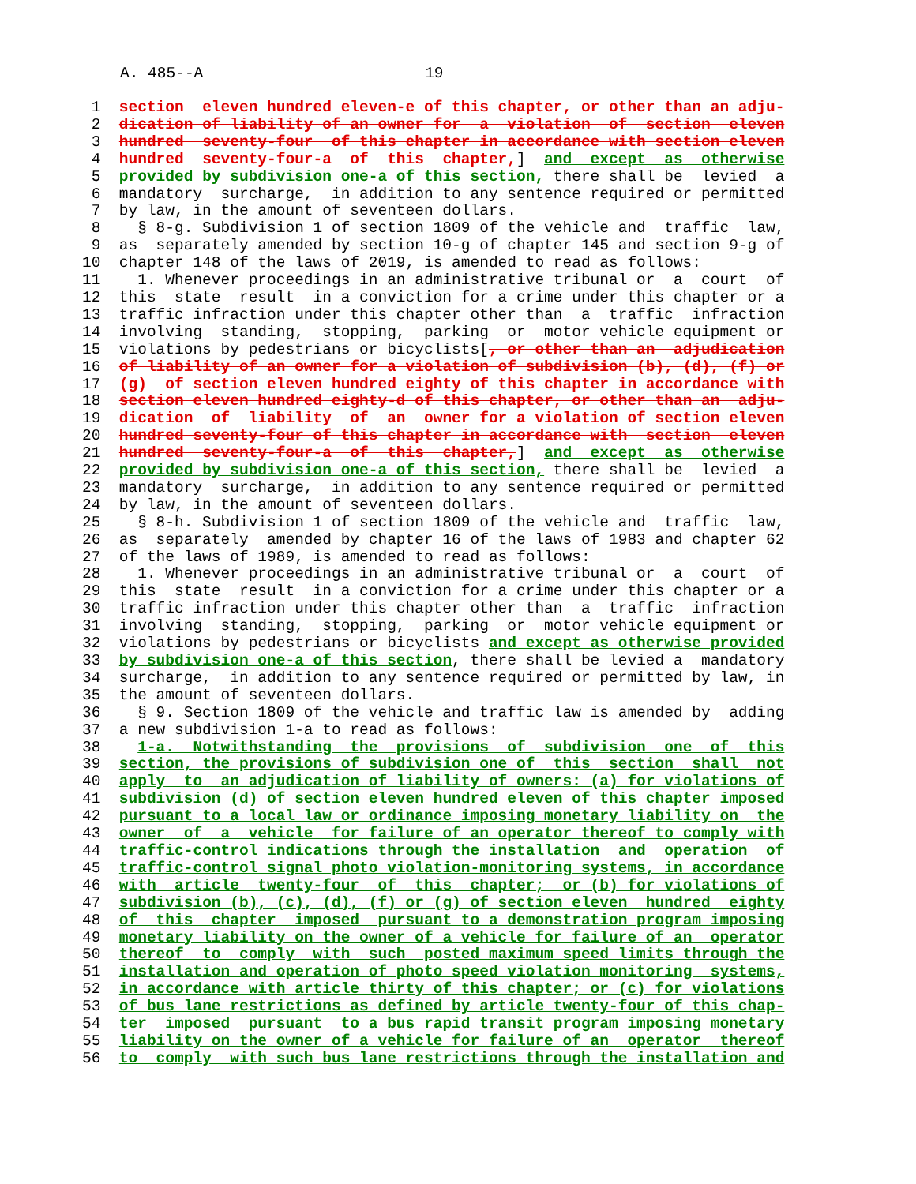A. 485--A 19
 1  section  eleven hundred eleven-e of this chapter, or other than an adju-
 2  dication of liability of an owner for  a  violation  of  section  eleven
 3  hundred  seventy-four  of this chapter in accordance with section eleven
 4  hundred  seventy-four-a  of  this  chapter,]  and  except  as  otherwise
 5  provided by subdivision one-a of this section, there shall be  levied  a
 6  mandatory  surcharge,  in addition to any sentence required or permitted
 7  by law, in the amount of seventeen dollars.
 8    § 8-g. Subdivision 1 of section 1809 of the vehicle and  traffic  law,
 9  as  separately amended by section 10-g of chapter 145 and section 9-g of
10  chapter 148 of the laws of 2019, is amended to read as follows:
11    1. Whenever proceedings in an administrative tribunal or  a  court  of
12  this  state  result  in a conviction for a crime under this chapter or a
13  traffic infraction under this chapter other than  a  traffic  infraction
14  involving  standing,  stopping,  parking  or  motor vehicle equipment or
15  violations by pedestrians or bicyclists[, or other than an  adjudication
16  of liability of an owner for a violation of subdivision (b), (d), (f) or
17  (g)  of section eleven hundred eighty of this chapter in accordance with
18  section eleven hundred eighty-d of this chapter, or other than an  adju-
19  dication  of  liability  of  an  owner for a violation of section eleven
20  hundred seventy-four of this chapter in accordance with  section  eleven
21  hundred  seventy-four-a  of  this  chapter,]  and  except  as  otherwise
22  provided by subdivision one-a of this section, there shall be  levied  a
23  mandatory  surcharge,  in addition to any sentence required or permitted
24  by law, in the amount of seventeen dollars.
25    § 8-h. Subdivision 1 of section 1809 of the vehicle and  traffic  law,
26  as  separately  amended by chapter 16 of the laws of 1983 and chapter 62
27  of the laws of 1989, is amended to read as follows:
28    1. Whenever proceedings in an administrative tribunal or  a  court  of
29  this  state  result  in a conviction for a crime under this chapter or a
30  traffic infraction under this chapter other than  a  traffic  infraction
31  involving  standing,  stopping,  parking  or  motor vehicle equipment or
32  violations by pedestrians or bicyclists and except as otherwise provided
33  by subdivision one-a of this section, there shall be levied a  mandatory
34  surcharge,  in addition to any sentence required or permitted by law, in
35  the amount of seventeen dollars.
36    § 9. Section 1809 of the vehicle and traffic law is amended by  adding
37  a new subdivision 1-a to read as follows:
38    1-a.  Notwithstanding  the  provisions  of  subdivision  one  of  this
39  section, the provisions of subdivision one of  this  section  shall  not
40  apply  to  an adjudication of liability of owners: (a) for violations of
41  subdivision (d) of section eleven hundred eleven of this chapter imposed
42  pursuant to a local law or ordinance imposing monetary liability on  the
43  owner  of  a  vehicle  for failure of an operator thereof to comply with
44  traffic-control indications through the installation  and  operation  of
45  traffic-control signal photo violation-monitoring systems, in accordance
46  with  article  twenty-four  of  this  chapter;  or (b) for violations of
47  subdivision (b), (c), (d), (f) or (g) of section eleven  hundred  eighty
48  of  this  chapter  imposed  pursuant to a demonstration program imposing
49  monetary liability on the owner of a vehicle for failure of an  operator
50  thereof  to  comply  with  such  posted maximum speed limits through the
51  installation and operation of photo speed violation monitoring  systems,
52  in accordance with article thirty of this chapter; or (c) for violations
53  of bus lane restrictions as defined by article twenty-four of this chap-
54  ter  imposed  pursuant  to a bus rapid transit program imposing monetary
55  liability on the owner of a vehicle for failure of an  operator  thereof
56  to  comply  with such bus lane restrictions through the installation and